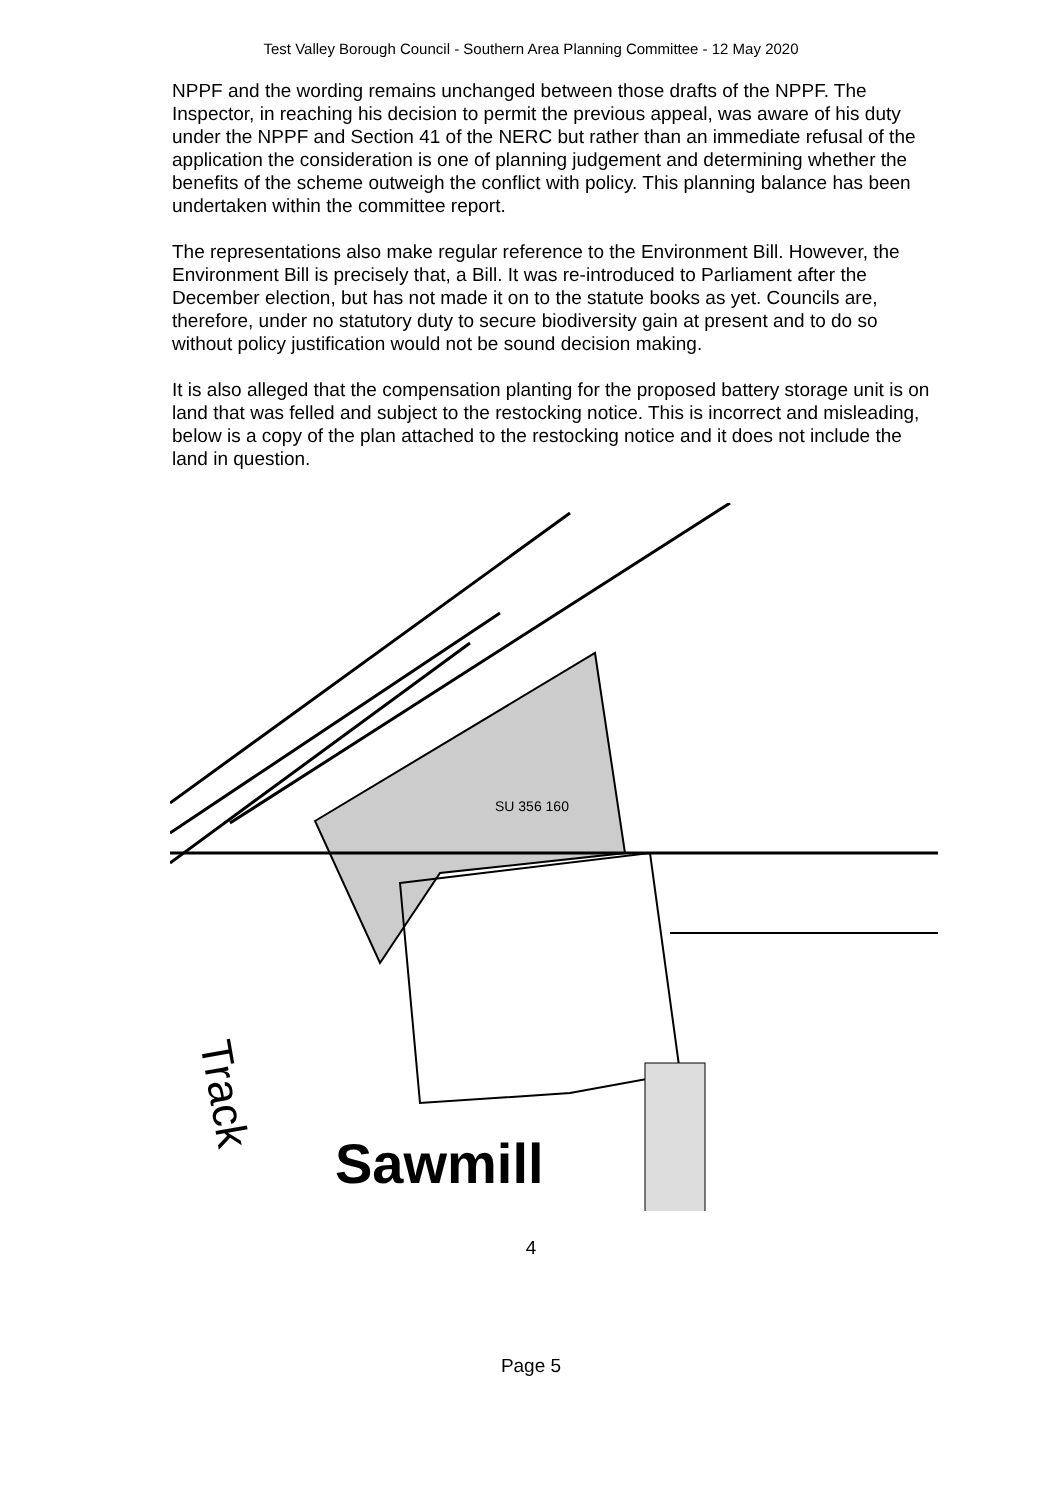Test Valley Borough Council - Southern Area Planning Committee - 12 May 2020
NPPF and the wording remains unchanged between those drafts of the NPPF. The Inspector, in reaching his decision to permit the previous appeal, was aware of his duty under the NPPF and Section 41 of the NERC but rather than an immediate refusal of the application the consideration is one of planning judgement and determining whether the benefits of the scheme outweigh the conflict with policy. This planning balance has been undertaken within the committee report.
The representations also make regular reference to the Environment Bill. However, the Environment Bill is precisely that, a Bill. It was re-introduced to Parliament after the December election, but has not made it on to the statute books as yet. Councils are, therefore, under no statutory duty to secure biodiversity gain at present and to do so without policy justification would not be sound decision making.
It is also alleged that the compensation planting for the proposed battery storage unit is on land that was felled and subject to the restocking notice. This is incorrect and misleading, below is a copy of the plan attached to the restocking notice and it does not include the land in question.
SU 356 160
Sawmill
Track
4
Page 5